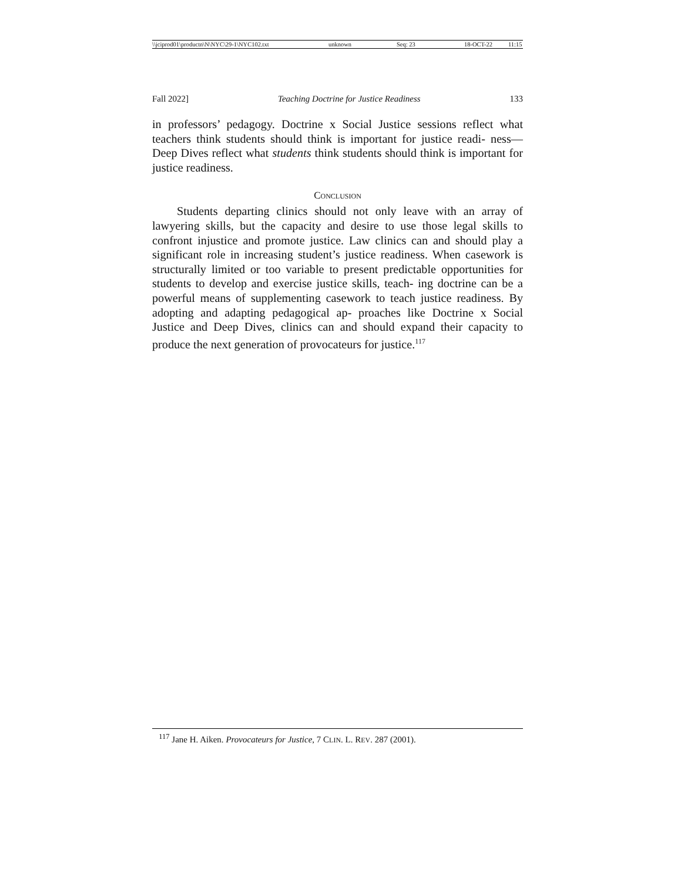\\jciprod01\productn\N\NYC\29-1\NYC102.txt unknown Seq: 23 18-OCT-22 11:15
Fall 2022] Teaching Doctrine for Justice Readiness 133
in professors’ pedagogy. Doctrine x Social Justice sessions reflect what teachers think students should think is important for justice readi- ness—Deep Dives reflect what students think students should think is important for justice readiness.
CONCLUSION
Students departing clinics should not only leave with an array of lawyering skills, but the capacity and desire to use those legal skills to confront injustice and promote justice. Law clinics can and should play a significant role in increasing student’s justice readiness. When casework is structurally limited or too variable to present predictable opportunities for students to develop and exercise justice skills, teach- ing doctrine can be a powerful means of supplementing casework to teach justice readiness. By adopting and adapting pedagogical ap- proaches like Doctrine x Social Justice and Deep Dives, clinics can and should expand their capacity to produce the next generation of provocateurs for justice.<sup>117</sup>
<sup>117</sup> Jane H. Aiken. Provocateurs for Justice, 7 CLIN. L. REV. 287 (2001).